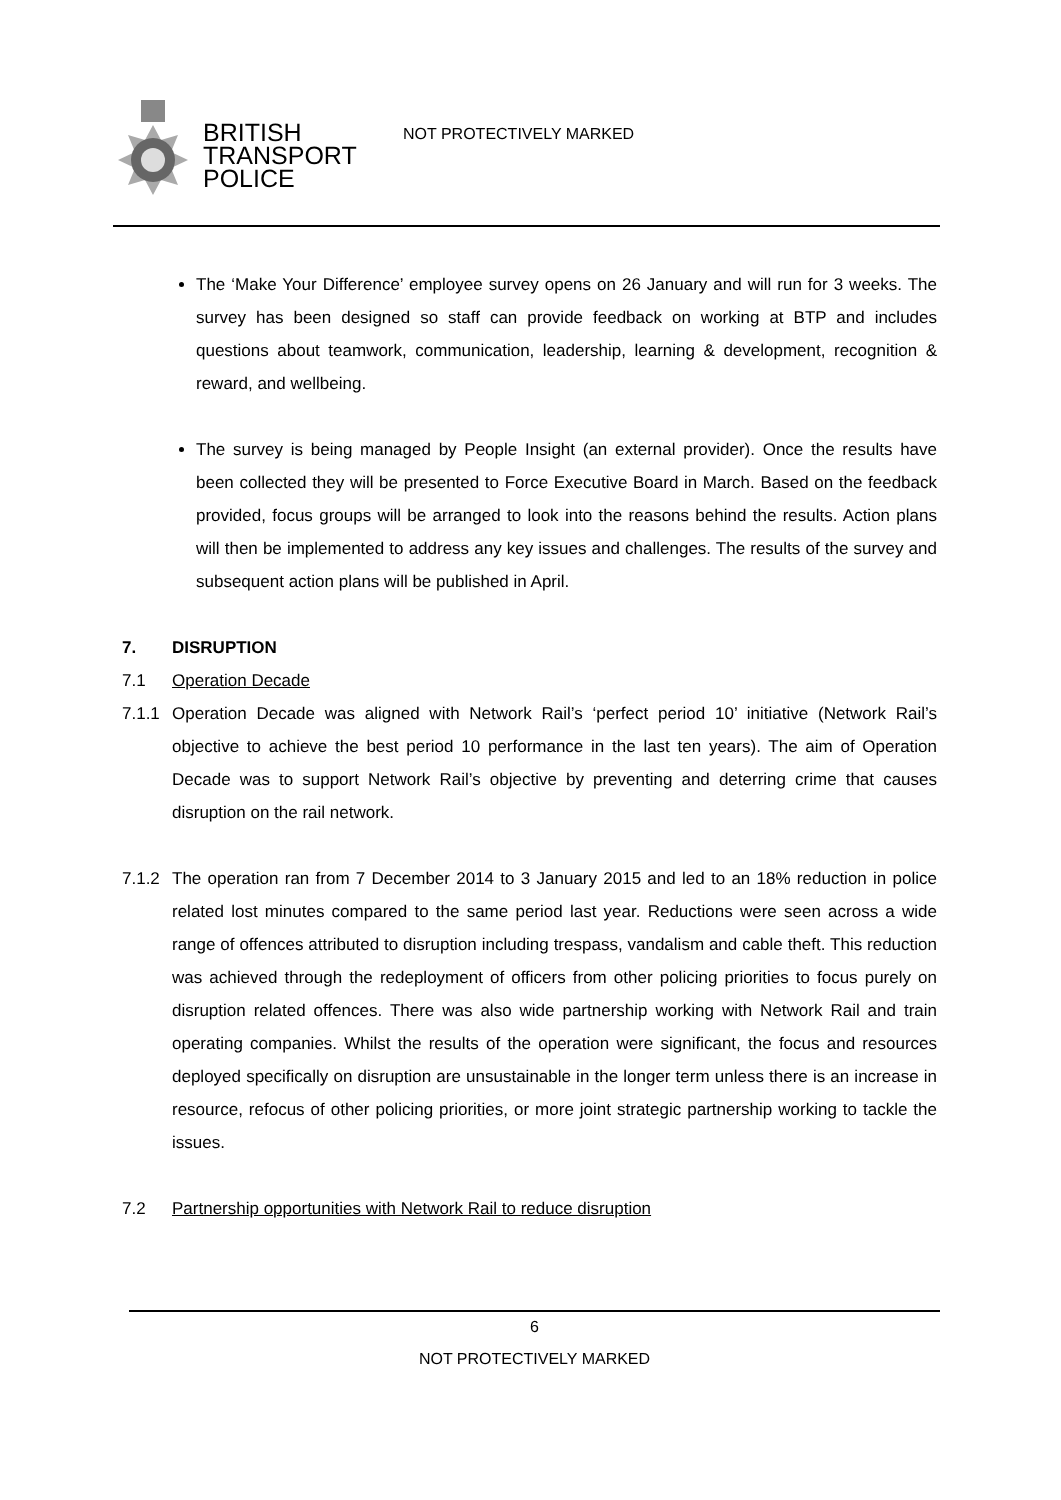BRITISH
TRANSPORT
POLICE
NOT PROTECTIVELY MARKED
The ‘Make Your Difference’ employee survey opens on 26 January and will run for 3 weeks. The survey has been designed so staff can provide feedback on working at BTP and includes questions about teamwork, communication, leadership, learning & development, recognition & reward, and wellbeing.
The survey is being managed by People Insight (an external provider). Once the results have been collected they will be presented to Force Executive Board in March. Based on the feedback provided, focus groups will be arranged to look into the reasons behind the results. Action plans will then be implemented to address any key issues and challenges. The results of the survey and subsequent action plans will be published in April.
7. DISRUPTION
7.1 Operation Decade
7.1.1
Operation Decade was aligned with Network Rail’s ‘perfect period 10’ initiative (Network Rail’s objective to achieve the best period 10 performance in the last ten years). The aim of Operation Decade was to support Network Rail’s objective by preventing and deterring crime that causes disruption on the rail network.
7.1.2
The operation ran from 7 December 2014 to 3 January 2015 and led to an 18% reduction in police related lost minutes compared to the same period last year. Reductions were seen across a wide range of offences attributed to disruption including trespass, vandalism and cable theft. This reduction was achieved through the redeployment of officers from other policing priorities to focus purely on disruption related offences. There was also wide partnership working with Network Rail and train operating companies. Whilst the results of the operation were significant, the focus and resources deployed specifically on disruption are unsustainable in the longer term unless there is an increase in resource, refocus of other policing priorities, or more joint strategic partnership working to tackle the issues.
7.2 Partnership opportunities with Network Rail to reduce disruption
6
NOT PROTECTIVELY MARKED